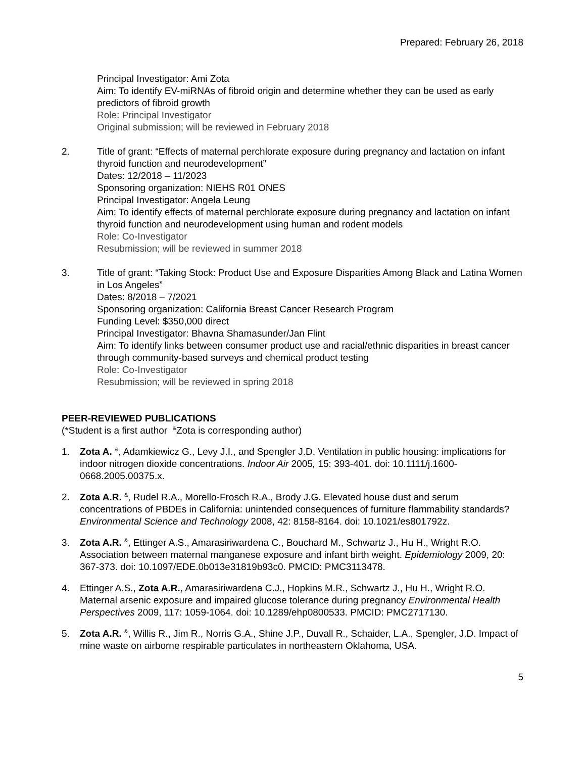Prepared: February 26, 2018
Principal Investigator: Ami Zota
Aim: To identify EV-miRNAs of fibroid origin and determine whether they can be used as early predictors of fibroid growth
Role: Principal Investigator
Original submission; will be reviewed in February 2018
2. Title of grant: “Effects of maternal perchlorate exposure during pregnancy and lactation on infant thyroid function and neurodevelopment”
Dates: 12/2018 – 11/2023
Sponsoring organization: NIEHS R01 ONES
Principal Investigator: Angela Leung
Aim: To identify effects of maternal perchlorate exposure during pregnancy and lactation on infant thyroid function and neurodevelopment using human and rodent models
Role: Co-Investigator
Resubmission; will be reviewed in summer 2018
3. Title of grant: “Taking Stock: Product Use and Exposure Disparities Among Black and Latina Women in Los Angeles”
Dates: 8/2018 – 7/2021
Sponsoring organization: California Breast Cancer Research Program
Funding Level: $350,000 direct
Principal Investigator: Bhavna Shamasunder/Jan Flint
Aim: To identify links between consumer product use and racial/ethnic disparities in breast cancer through community-based surveys and chemical product testing
Role: Co-Investigator
Resubmission; will be reviewed in spring 2018
PEER-REVIEWED PUBLICATIONS
(*Student is a first author <sup>&</sup>Zota is corresponding author)
1. Zota A. <sup>&</sup>, Adamkiewicz G., Levy J.I., and Spengler J.D. Ventilation in public housing: implications for indoor nitrogen dioxide concentrations. Indoor Air 2005, 15: 393-401. doi: 10.1111/j.1600-0668.2005.00375.x.
2. Zota A.R. <sup>&</sup>, Rudel R.A., Morello-Frosch R.A., Brody J.G. Elevated house dust and serum concentrations of PBDEs in California: unintended consequences of furniture flammability standards? Environmental Science and Technology 2008, 42: 8158-8164. doi: 10.1021/es801792z.
3. Zota A.R. <sup>&</sup>, Ettinger A.S., Amarasiriwardena C., Bouchard M., Schwartz J., Hu H., Wright R.O. Association between maternal manganese exposure and infant birth weight. Epidemiology 2009, 20: 367-373. doi: 10.1097/EDE.0b013e31819b93c0. PMCID: PMC3113478.
4. Ettinger A.S., Zota A.R., Amarasiriwardena C.J., Hopkins M.R., Schwartz J., Hu H., Wright R.O. Maternal arsenic exposure and impaired glucose tolerance during pregnancy Environmental Health Perspectives 2009, 117: 1059-1064. doi: 10.1289/ehp0800533. PMCID: PMC2717130.
5. Zota A.R. <sup>&</sup>, Willis R., Jim R., Norris G.A., Shine J.P., Duvall R., Schaider, L.A., Spengler, J.D. Impact of mine waste on airborne respirable particulates in northeastern Oklahoma, USA.
5